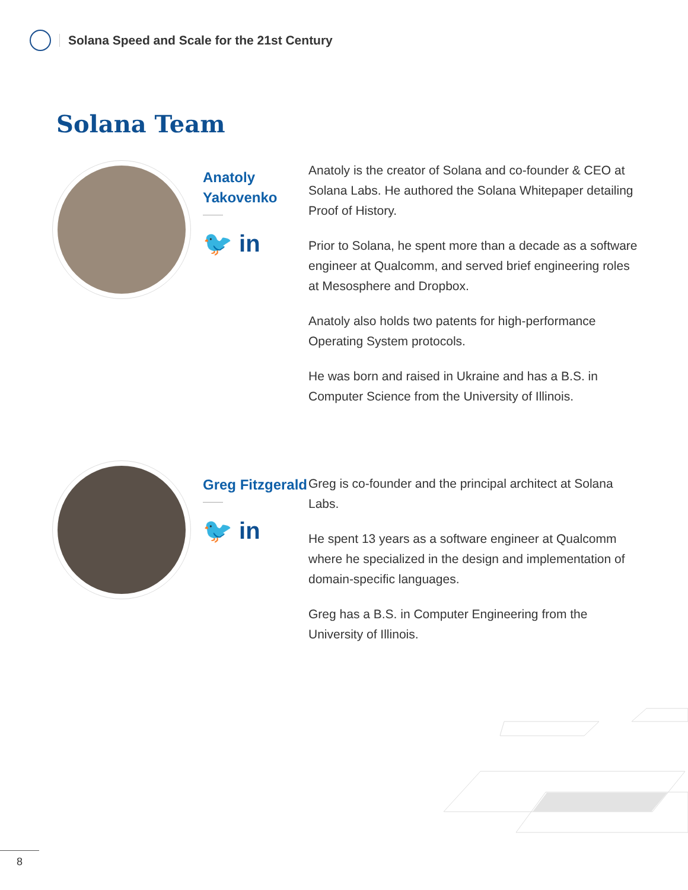Solana Speed and Scale for the 21st Century
Solana Team
Anatoly Yakovenko
🐦 in
Anatoly is the creator of Solana and co-founder & CEO at Solana Labs. He authored the Solana Whitepaper detailing Proof of History.
Prior to Solana, he spent more than a decade as a software engineer at Qualcomm, and served brief engineering roles at Mesosphere and Dropbox.
Anatoly also holds two patents for high-performance Operating System protocols.
He was born and raised in Ukraine and has a B.S. in Computer Science from the University of Illinois.
Greg Fitzgerald
🐦 in
Greg is co-founder and the principal architect at Solana Labs.
He spent 13 years as a software engineer at Qualcomm where he specialized in the design and implementation of domain-specific languages.
Greg has a B.S. in Computer Engineering from the University of Illinois.
8